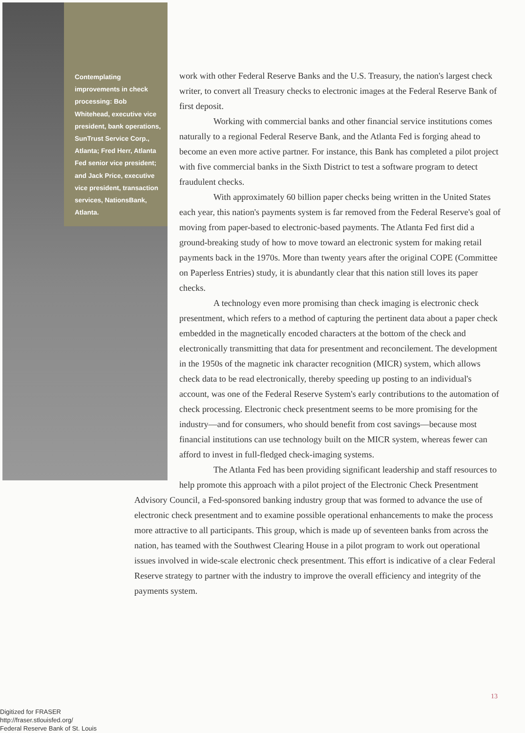Contemplating improvements in check processing: Bob Whitehead, executive vice president, bank operations, SunTrust Service Corp., Atlanta; Fred Herr, Atlanta Fed senior vice president; and Jack Price, executive vice president, transaction services, NationsBank, Atlanta.
work with other Federal Reserve Banks and the U.S. Treasury, the nation's largest check writer, to convert all Treasury checks to electronic images at the Federal Reserve Bank of first deposit.
Working with commercial banks and other financial service institutions comes naturally to a regional Federal Reserve Bank, and the Atlanta Fed is forging ahead to become an even more active partner. For instance, this Bank has completed a pilot project with five commercial banks in the Sixth District to test a software program to detect fraudulent checks.
With approximately 60 billion paper checks being written in the United States each year, this nation's payments system is far removed from the Federal Reserve's goal of moving from paper-based to electronic-based payments. The Atlanta Fed first did a ground-breaking study of how to move toward an electronic system for making retail payments back in the 1970s. More than twenty years after the original COPE (Committee on Paperless Entries) study, it is abundantly clear that this nation still loves its paper checks.
A technology even more promising than check imaging is electronic check presentment, which refers to a method of capturing the pertinent data about a paper check embedded in the magnetically encoded characters at the bottom of the check and electronically transmitting that data for presentment and reconcilement. The development in the 1950s of the magnetic ink character recognition (MICR) system, which allows check data to be read electronically, thereby speeding up posting to an individual's account, was one of the Federal Reserve System's early contributions to the automation of check processing. Electronic check presentment seems to be more promising for the industry—and for consumers, who should benefit from cost savings—because most financial institutions can use technology built on the MICR system, whereas fewer can afford to invest in full-fledged check-imaging systems.
The Atlanta Fed has been providing significant leadership and staff resources to help promote this approach with a pilot project of the Electronic Check Presentment Advisory Council, a Fed-sponsored banking industry group that was formed to advance the use of electronic check presentment and to examine possible operational enhancements to make the process more attractive to all participants. This group, which is made up of seventeen banks from across the nation, has teamed with the Southwest Clearing House in a pilot program to work out operational issues involved in wide-scale electronic check presentment. This effort is indicative of a clear Federal Reserve strategy to partner with the industry to improve the overall efficiency and integrity of the payments system.
13
Digitized for FRASER
http://fraser.stlouisfed.org/
Federal Reserve Bank of St. Louis